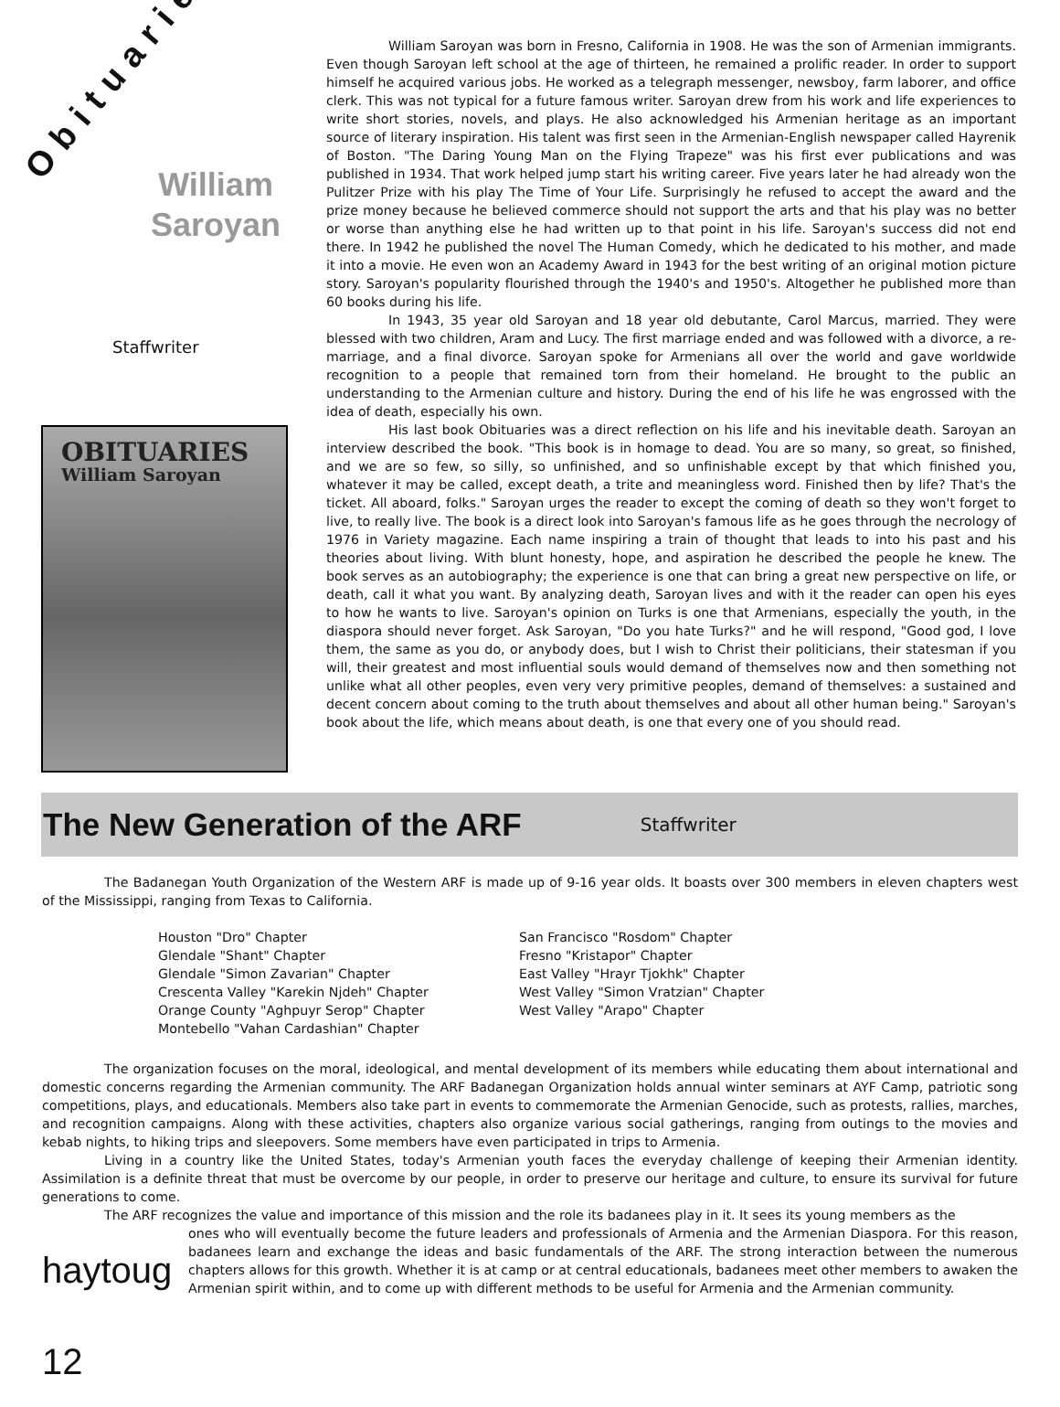Obituaries
William
Saroyan
Staffwriter
OBITUARIES
William Saroyan
William Saroyan was born in Fresno, California in 1908. He was the son of Armenian immigrants. Even though Saroyan left school at the age of thirteen, he remained a prolific reader. In order to support himself he acquired various jobs. He worked as a telegraph messenger, newsboy, farm laborer, and office clerk. This was not typical for a future famous writer. Saroyan drew from his work and life experiences to write short stories, novels, and plays. He also acknowledged his Armenian heritage as an important source of literary inspiration. His talent was first seen in the Armenian-English newspaper called Hayrenik of Boston. "The Daring Young Man on the Flying Trapeze" was his first ever publications and was published in 1934. That work helped jump start his writing career. Five years later he had already won the Pulitzer Prize with his play The Time of Your Life. Surprisingly he refused to accept the award and the prize money because he believed commerce should not support the arts and that his play was no better or worse than anything else he had written up to that point in his life. Saroyan's success did not end there. In 1942 he published the novel The Human Comedy, which he dedicated to his mother, and made it into a movie. He even won an Academy Award in 1943 for the best writing of an original motion picture story. Saroyan's popularity flourished through the 1940's and 1950's. Altogether he published more than 60 books during his life.
In 1943, 35 year old Saroyan and 18 year old debutante, Carol Marcus, married. They were blessed with two children, Aram and Lucy. The first marriage ended and was followed with a divorce, a re-marriage, and a final divorce. Saroyan spoke for Armenians all over the world and gave worldwide recognition to a people that remained torn from their homeland. He brought to the public an understanding to the Armenian culture and history. During the end of his life he was engrossed with the idea of death, especially his own.
His last book Obituaries was a direct reflection on his life and his inevitable death. Saroyan an interview described the book. "This book is in homage to dead. You are so many, so great, so finished, and we are so few, so silly, so unfinished, and so unfinishable except by that which finished you, whatever it may be called, except death, a trite and meaningless word. Finished then by life? That's the ticket. All aboard, folks." Saroyan urges the reader to except the coming of death so they won't forget to live, to really live. The book is a direct look into Saroyan's famous life as he goes through the necrology of 1976 in Variety magazine. Each name inspiring a train of thought that leads to into his past and his theories about living. With blunt honesty, hope, and aspiration he described the people he knew. The book serves as an autobiography; the experience is one that can bring a great new perspective on life, or death, call it what you want. By analyzing death, Saroyan lives and with it the reader can open his eyes to how he wants to live. Saroyan's opinion on Turks is one that Armenians, especially the youth, in the diaspora should never forget. Ask Saroyan, "Do you hate Turks?" and he will respond, "Good god, I love them, the same as you do, or anybody does, but I wish to Christ their politicians, their statesman if you will, their greatest and most influential souls would demand of themselves now and then something not unlike what all other peoples, even very very primitive peoples, demand of themselves: a sustained and decent concern about coming to the truth about themselves and about all other human being." Saroyan's book about the life, which means about death, is one that every one of you should read.
The New Generation of the ARF
Staffwriter
The Badanegan Youth Organization of the Western ARF is made up of 9-16 year olds. It boasts over 300 members in eleven chapters west of the Mississippi, ranging from Texas to California.
Houston "Dro" Chapter
Glendale "Shant" Chapter
Glendale "Simon Zavarian" Chapter
Crescenta Valley "Karekin Njdeh" Chapter
Orange County "Aghpuyr Serop" Chapter
Montebello "Vahan Cardashian" Chapter
San Francisco "Rosdom" Chapter
Fresno "Kristapor" Chapter
East Valley "Hrayr Tjokhk" Chapter
West Valley "Simon Vratzian" Chapter
West Valley "Arapo" Chapter
The organization focuses on the moral, ideological, and mental development of its members while educating them about international and domestic concerns regarding the Armenian community. The ARF Badanegan Organization holds annual winter seminars at AYF Camp, patriotic song competitions, plays, and educationals. Members also take part in events to commemorate the Armenian Genocide, such as protests, rallies, marches, and recognition campaigns. Along with these activities, chapters also organize various social gatherings, ranging from outings to the movies and kebab nights, to hiking trips and sleepovers. Some members have even participated in trips to Armenia.
Living in a country like the United States, today's Armenian youth faces the everyday challenge of keeping their Armenian identity. Assimilation is a definite threat that must be overcome by our people, in order to preserve our heritage and culture, to ensure its survival for future generations to come.
The ARF recognizes the value and importance of this mission and the role its badanees play in it. It sees its young members as the
haytoug 12
ones who will eventually become the future leaders and professionals of Armenia and the Armenian Diaspora. For this reason, badanees learn and exchange the ideas and basic fundamentals of the ARF. The strong interaction between the numerous chapters allows for this growth. Whether it is at camp or at central educationals, badanees meet other members to awaken the Armenian spirit within, and to come up with different methods to be useful for Armenia and the Armenian community.